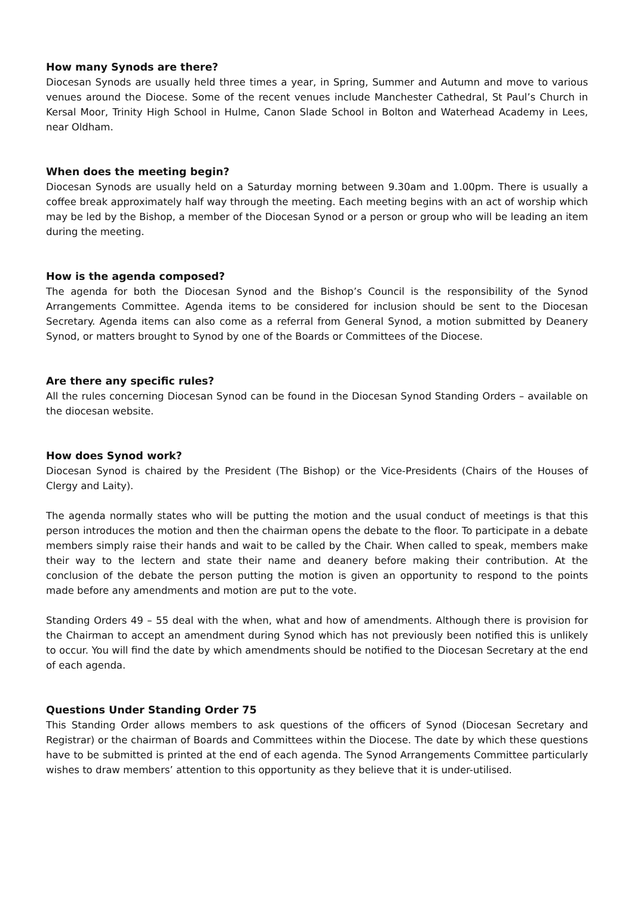How many Synods are there?
Diocesan Synods are usually held three times a year, in Spring, Summer and Autumn and move to various venues around the Diocese. Some of the recent venues include Manchester Cathedral, St Paul’s Church in Kersal Moor, Trinity High School in Hulme, Canon Slade School in Bolton and Waterhead Academy in Lees, near Oldham.
When does the meeting begin?
Diocesan Synods are usually held on a Saturday morning between 9.30am and 1.00pm. There is usually a coffee break approximately half way through the meeting. Each meeting begins with an act of worship which may be led by the Bishop, a member of the Diocesan Synod or a person or group who will be leading an item during the meeting.
How is the agenda composed?
The agenda for both the Diocesan Synod and the Bishop’s Council is the responsibility of the Synod Arrangements Committee. Agenda items to be considered for inclusion should be sent to the Diocesan Secretary. Agenda items can also come as a referral from General Synod, a motion submitted by Deanery Synod, or matters brought to Synod by one of the Boards or Committees of the Diocese.
Are there any specific rules?
All the rules concerning Diocesan Synod can be found in the Diocesan Synod Standing Orders – available on the diocesan website.
How does Synod work?
Diocesan Synod is chaired by the President (The Bishop) or the Vice-Presidents (Chairs of the Houses of Clergy and Laity).
The agenda normally states who will be putting the motion and the usual conduct of meetings is that this person introduces the motion and then the chairman opens the debate to the floor. To participate in a debate members simply raise their hands and wait to be called by the Chair. When called to speak, members make their way to the lectern and state their name and deanery before making their contribution. At the conclusion of the debate the person putting the motion is given an opportunity to respond to the points made before any amendments and motion are put to the vote.
Standing Orders 49 – 55 deal with the when, what and how of amendments. Although there is provision for the Chairman to accept an amendment during Synod which has not previously been notified this is unlikely to occur. You will find the date by which amendments should be notified to the Diocesan Secretary at the end of each agenda.
Questions Under Standing Order 75
This Standing Order allows members to ask questions of the officers of Synod (Diocesan Secretary and Registrar) or the chairman of Boards and Committees within the Diocese. The date by which these questions have to be submitted is printed at the end of each agenda. The Synod Arrangements Committee particularly wishes to draw members’ attention to this opportunity as they believe that it is under-utilised.